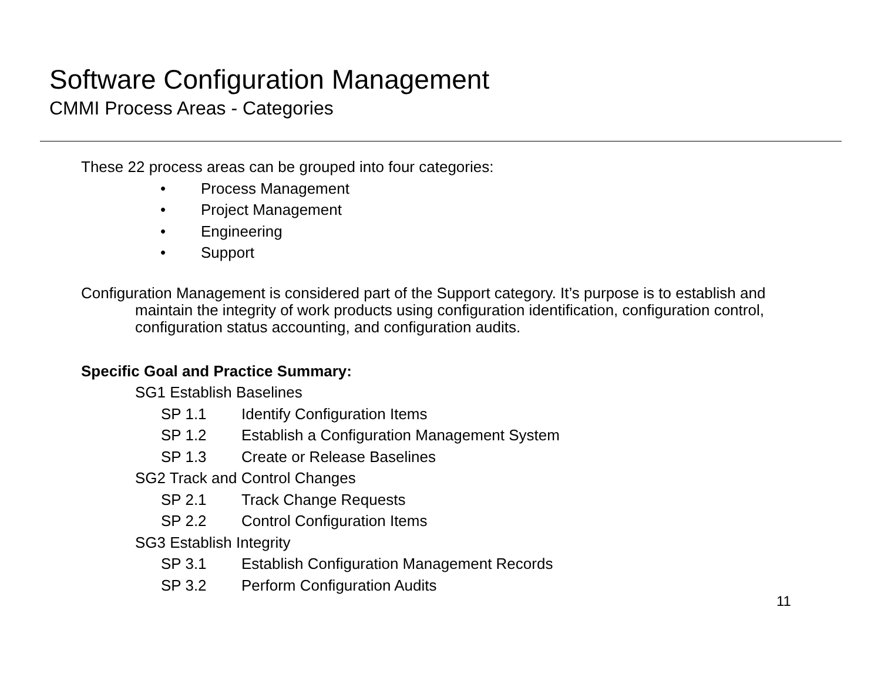Software Configuration Management
CMMI Process Areas - Categories
These 22 process areas can be grouped into four categories:
• Process Management
• Project Management
• Engineering
• Support
Configuration Management is considered part of the Support category. It’s purpose is to establish and maintain the integrity of work products using configuration identification, configuration control, configuration status accounting, and configuration audits.
Specific Goal and Practice Summary:
SG1 Establish Baselines
SP 1.1 Identify Configuration Items
SP 1.2 Establish a Configuration Management System
SP 1.3 Create or Release Baselines
SG2 Track and Control Changes
SP 2.1 Track Change Requests
SP 2.2 Control Configuration Items
SG3 Establish Integrity
SP 3.1 Establish Configuration Management Records
SP 3.2 Perform Configuration Audits
11